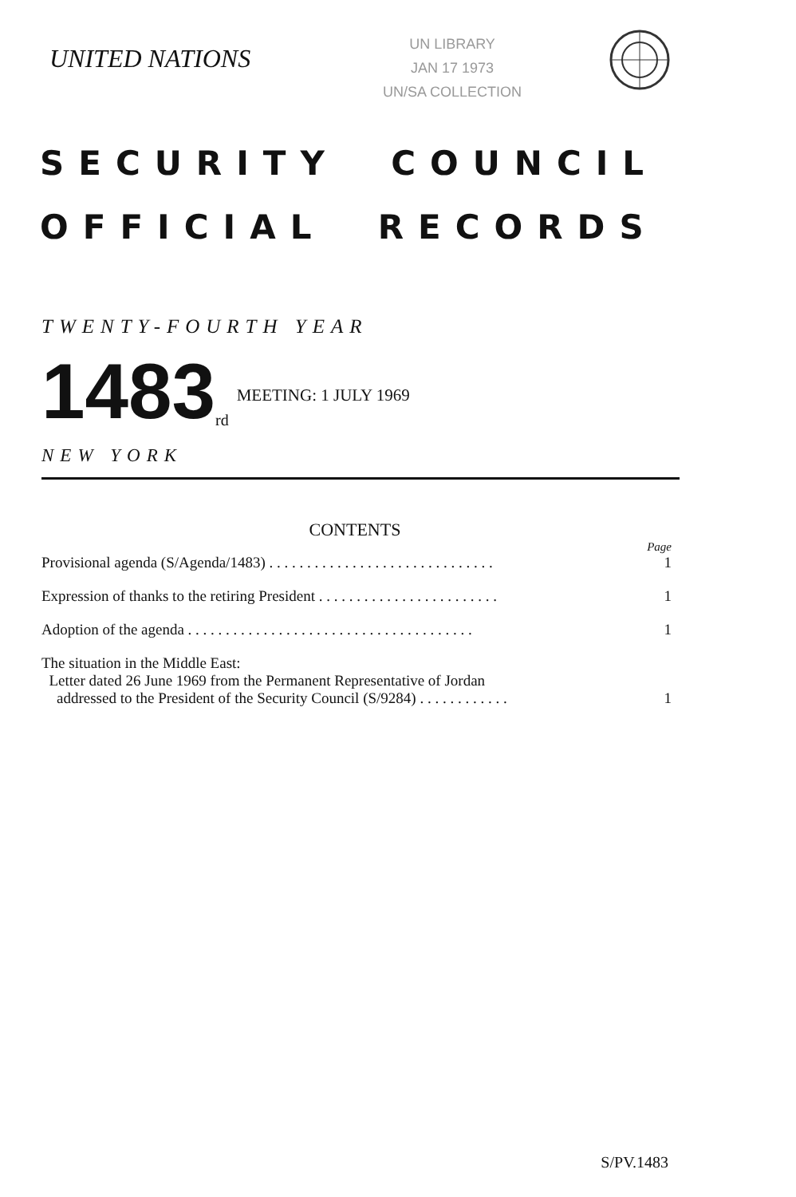UNITED NATIONS
UN LIBRARY
JAN 17 1973
UN/SA COLLECTION
SECURITY COUNCIL
OFFICIAL RECORDS
TWENTY-FOURTH YEAR
1483<sup>rd</sup> MEETING: 1 JULY 1969
NEW YORK
CONTENTS
Page
Provisional agenda (S/Agenda/1483) . . . . . . . . . . . . . . . . . . . . . . . . . . . . . . 1
Expression of thanks to the retiring President . . . . . . . . . . . . . . . . . . . . . . . . 1
Adoption of the agenda . . . . . . . . . . . . . . . . . . . . . . . . . . . . . . . . . . . . . . 1
The situation in the Middle East:
Letter dated 26 June 1969 from the Permanent Representative of Jordan
addressed to the President of the Security Council (S/9284) . . . . . . . . . . . .
1
S/PV.1483